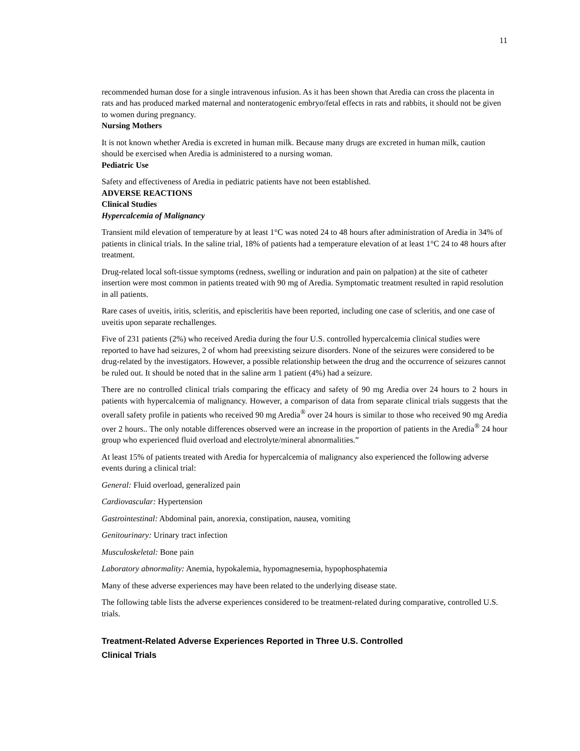11
recommended human dose for a single intravenous infusion. As it has been shown that Aredia can cross the placenta in rats and has produced marked maternal and nonteratogenic embryo/fetal effects in rats and rabbits, it should not be given to women during pregnancy.
Nursing Mothers
It is not known whether Aredia is excreted in human milk. Because many drugs are excreted in human milk, caution should be exercised when Aredia is administered to a nursing woman.
Pediatric Use
Safety and effectiveness of Aredia in pediatric patients have not been established.
ADVERSE REACTIONS
Clinical Studies
Hypercalcemia of Malignancy
Transient mild elevation of temperature by at least 1°C was noted 24 to 48 hours after administration of Aredia in 34% of patients in clinical trials. In the saline trial, 18% of patients had a temperature elevation of at least 1°C 24 to 48 hours after treatment.
Drug-related local soft-tissue symptoms (redness, swelling or induration and pain on palpation) at the site of catheter insertion were most common in patients treated with 90 mg of Aredia. Symptomatic treatment resulted in rapid resolution in all patients.
Rare cases of uveitis, iritis, scleritis, and episcleritis have been reported, including one case of scleritis, and one case of uveitis upon separate rechallenges.
Five of 231 patients (2%) who received Aredia during the four U.S. controlled hypercalcemia clinical studies were reported to have had seizures, 2 of whom had preexisting seizure disorders. None of the seizures were considered to be drug-related by the investigators. However, a possible relationship between the drug and the occurrence of seizures cannot be ruled out. It should be noted that in the saline arm 1 patient (4%) had a seizure.
There are no controlled clinical trials comparing the efficacy and safety of 90 mg Aredia over 24 hours to 2 hours in patients with hypercalcemia of malignancy. However, a comparison of data from separate clinical trials suggests that the overall safety profile in patients who received 90 mg Aredia<sup>®</sup> over 24 hours is similar to those who received 90 mg Aredia over 2 hours.. The only notable differences observed were an increase in the proportion of patients in the Aredia<sup>®</sup> 24 hour group who experienced fluid overload and electrolyte/mineral abnormalities.”
At least 15% of patients treated with Aredia for hypercalcemia of malignancy also experienced the following adverse events during a clinical trial:
General: Fluid overload, generalized pain
Cardiovascular: Hypertension
Gastrointestinal: Abdominal pain, anorexia, constipation, nausea, vomiting
Genitourinary: Urinary tract infection
Musculoskeletal: Bone pain
Laboratory abnormality: Anemia, hypokalemia, hypomagnesemia, hypophosphatemia
Many of these adverse experiences may have been related to the underlying disease state.
The following table lists the adverse experiences considered to be treatment-related during comparative, controlled U.S. trials.
Treatment-Related Adverse Experiences Reported in Three U.S. Controlled
Clinical Trials